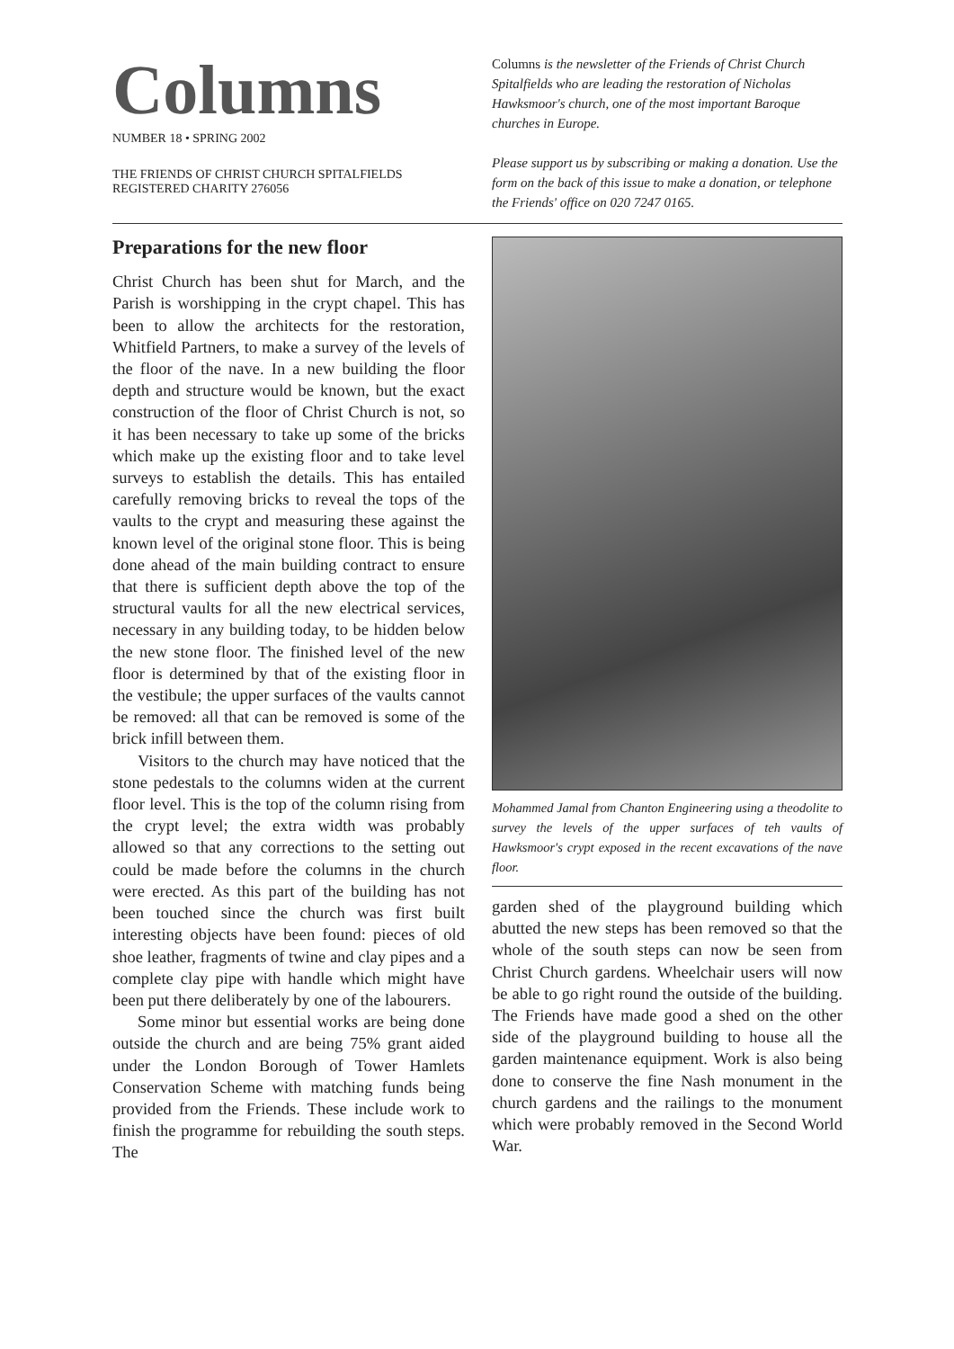Columns
NUMBER 18 • SPRING 2002
THE FRIENDS OF CHRIST CHURCH SPITALFIELDS
REGISTERED CHARITY 276056
Columns is the newsletter of the Friends of Christ Church Spitalfields who are leading the restoration of Nicholas Hawksmoor's church, one of the most important Baroque churches in Europe.
Please support us by subscribing or making a donation. Use the form on the back of this issue to make a donation, or telephone the Friends' office on 020 7247 0165.
Preparations for the new floor
Christ Church has been shut for March, and the Parish is worshipping in the crypt chapel. This has been to allow the architects for the restoration, Whitfield Partners, to make a survey of the levels of the floor of the nave. In a new building the floor depth and structure would be known, but the exact construction of the floor of Christ Church is not, so it has been necessary to take up some of the bricks which make up the existing floor and to take level surveys to establish the details. This has entailed carefully removing bricks to reveal the tops of the vaults to the crypt and measuring these against the known level of the original stone floor. This is being done ahead of the main building contract to ensure that there is sufficient depth above the top of the structural vaults for all the new electrical services, necessary in any building today, to be hidden below the new stone floor. The finished level of the new floor is determined by that of the existing floor in the vestibule; the upper surfaces of the vaults cannot be removed: all that can be removed is some of the brick infill between them.
Visitors to the church may have noticed that the stone pedestals to the columns widen at the current floor level. This is the top of the column rising from the crypt level; the extra width was probably allowed so that any corrections to the setting out could be made before the columns in the church were erected. As this part of the building has not been touched since the church was first built interesting objects have been found: pieces of old shoe leather, fragments of twine and clay pipes and a complete clay pipe with handle which might have been put there deliberately by one of the labourers.
Some minor but essential works are being done outside the church and are being 75% grant aided under the London Borough of Tower Hamlets Conservation Scheme with matching funds being provided from the Friends. These include work to finish the programme for rebuilding the south steps. The
Mohammed Jamal from Chanton Engineering using a theodolite to survey the levels of the upper surfaces of teh vaults of Hawksmoor's crypt exposed in the recent excavations of the nave floor.
garden shed of the playground building which abutted the new steps has been removed so that the whole of the south steps can now be seen from Christ Church gardens. Wheelchair users will now be able to go right round the outside of the building. The Friends have made good a shed on the other side of the playground building to house all the garden maintenance equipment. Work is also being done to conserve the fine Nash monument in the church gardens and the railings to the monument which were probably removed in the Second World War.